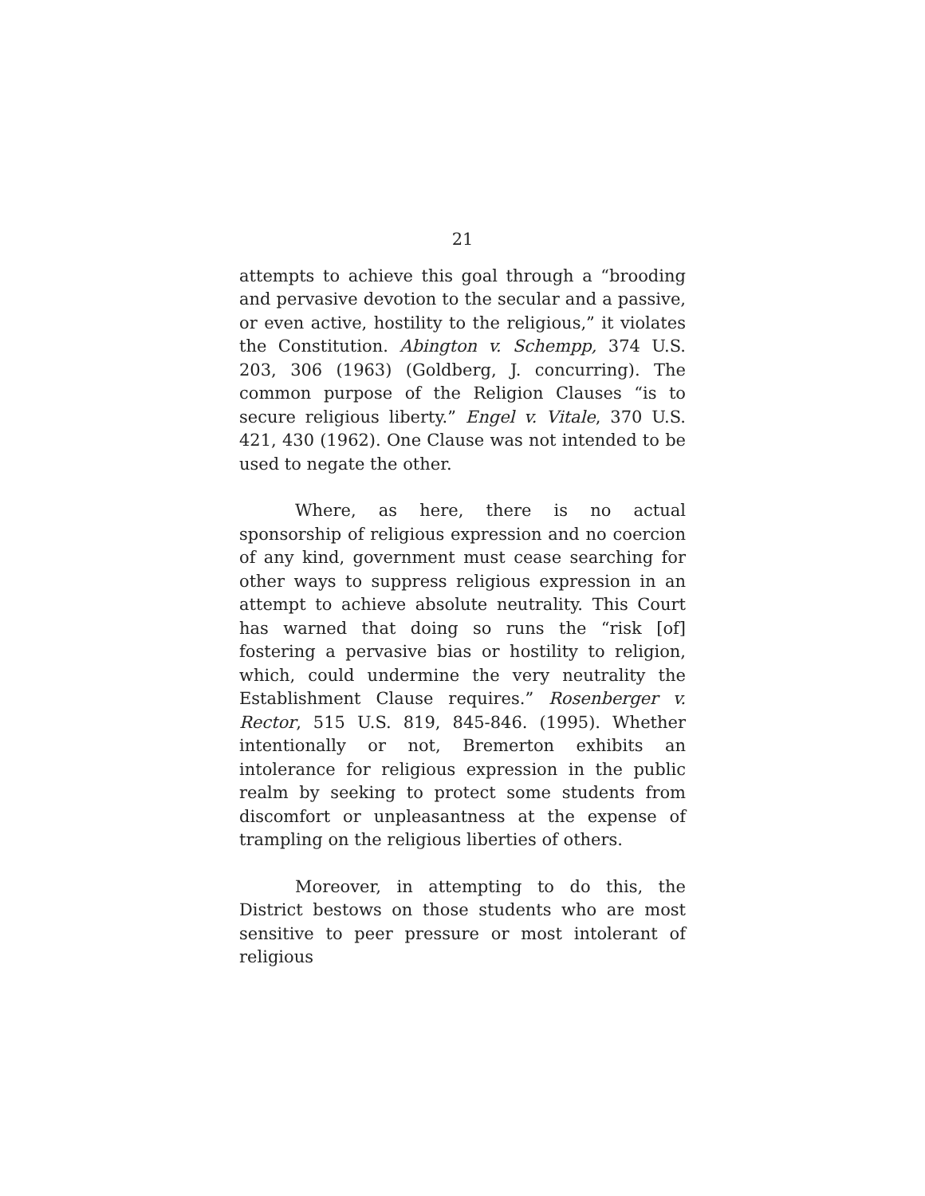21
attempts to achieve this goal through a “brooding and pervasive devotion to the secular and a passive, or even active, hostility to the religious,” it violates the Constitution. Abington v. Schempp, 374 U.S. 203, 306 (1963) (Goldberg, J. concurring). The common purpose of the Religion Clauses “is to secure religious liberty.” Engel v. Vitale, 370 U.S. 421, 430 (1962). One Clause was not intended to be used to negate the other.
Where, as here, there is no actual sponsorship of religious expression and no coercion of any kind, government must cease searching for other ways to suppress religious expression in an attempt to achieve absolute neutrality. This Court has warned that doing so runs the “risk [of] fostering a pervasive bias or hostility to religion, which, could undermine the very neutrality the Establishment Clause requires.” Rosenberger v. Rector, 515 U.S. 819, 845-846. (1995). Whether intentionally or not, Bremerton exhibits an intolerance for religious expression in the public realm by seeking to protect some students from discomfort or unpleasantness at the expense of trampling on the religious liberties of others.
Moreover, in attempting to do this, the District bestows on those students who are most sensitive to peer pressure or most intolerant of religious